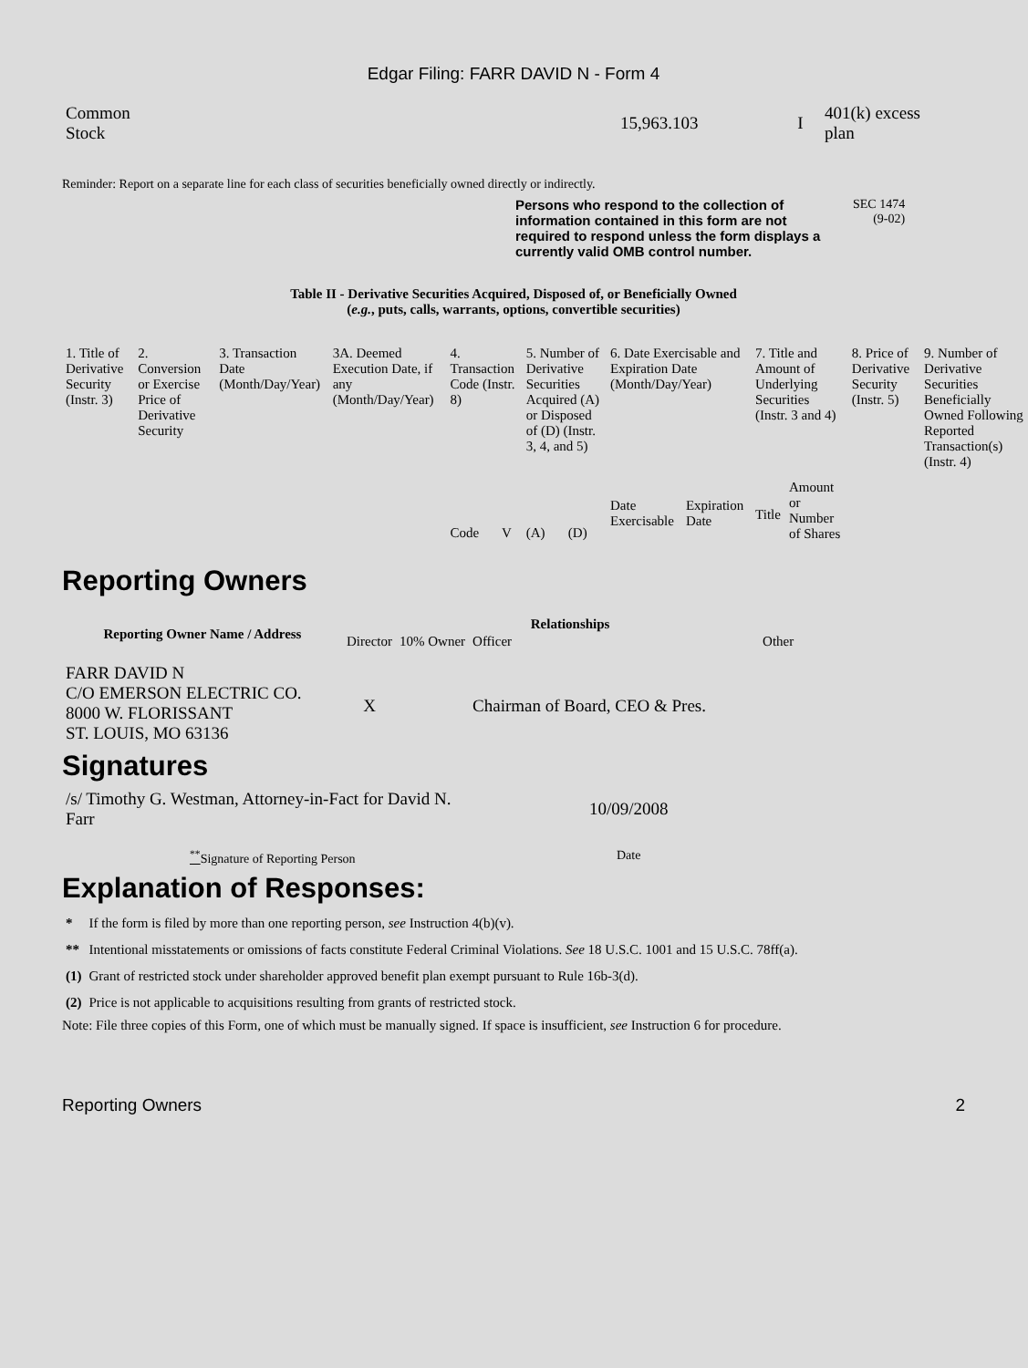Edgar Filing: FARR DAVID N - Form 4
| Common Stock | 15,963.103 | I | 401(k) excess plan |
Reminder: Report on a separate line for each class of securities beneficially owned directly or indirectly.
Persons who respond to the collection of information contained in this form are not required to respond unless the form displays a currently valid OMB control number.
SEC 1474
(9-02)
Table II - Derivative Securities Acquired, Disposed of, or Beneficially Owned
(e.g., puts, calls, warrants, options, convertible securities)
| 1. Title of Derivative Security (Instr. 3) | 2. Conversion or Exercise Price of Derivative Security | 3. Transaction Date (Month/Day/Year) | 3A. Deemed Execution Date, if any (Month/Day/Year) | 4. Transaction Code (Instr. 8) | | 5. Number of Derivative Securities Acquired (A) or Disposed of (D) (Instr. 3, 4, and 5) | | 6. Date Exercisable and Expiration Date (Month/Day/Year) | | 7. Title and Amount of Underlying Securities (Instr. 3 and 4) | | 8. Price of Derivative Security (Instr. 5) | 9. Number of Derivative Securities Beneficially Owned Following Reported Transaction(s) (Instr. 4) |
| | | | | Code | V | (A) | (D) | Date Exercisable | Expiration Date | Title | Amount or Number of Shares | | |
Reporting Owners
| Reporting Owner Name / Address | Relationships | | | |
| --- | --- | --- | --- | --- |
| | Director | 10% Owner | Officer | Other |
| FARR DAVID N C/O EMERSON ELECTRIC CO. 8000 W. FLORISSANT ST. LOUIS, MO 63136 | X | | Chairman of Board, CEO & Pres. | |
Signatures
| /s/ Timothy G. Westman, Attorney-in-Fact for David N. Farr | 10/09/2008 |
| <sup>**</sup> Signature of Reporting Person | Date |
Explanation of Responses:
| * | If the form is filed by more than one reporting person, see Instruction 4(b)(v). |
| ** | Intentional misstatements or omissions of facts constitute Federal Criminal Violations. See 18 U.S.C. 1001 and 15 U.S.C. 78ff(a). |
| (1) | Grant of restricted stock under shareholder approved benefit plan exempt pursuant to Rule 16b-3(d). |
| (2) | Price is not applicable to acquisitions resulting from grants of restricted stock. |
Note: File three copies of this Form, one of which must be manually signed. If space is insufficient, see Instruction 6 for procedure.
Reporting Owners 2